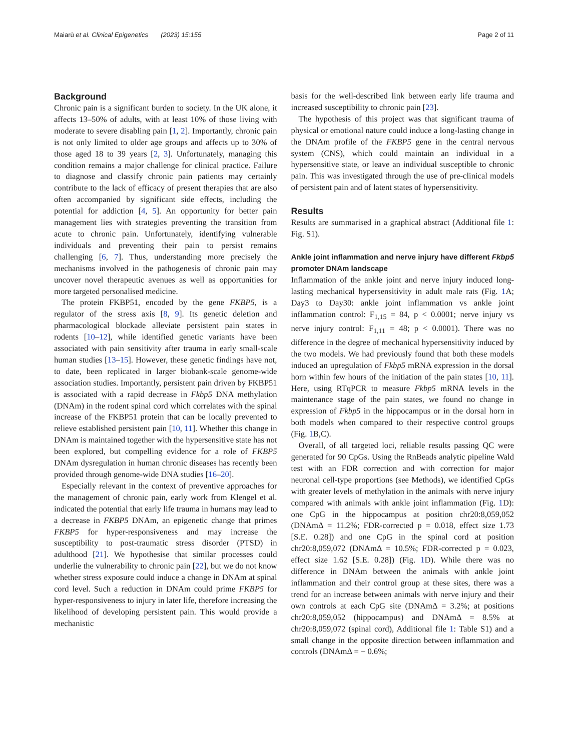Maiarù et al. Clinical Epigenetics (2023) 15:155 Page 2 of 11
Background
Chronic pain is a significant burden to society. In the UK alone, it affects 13–50% of adults, with at least 10% of those living with moderate to severe disabling pain [1, 2]. Importantly, chronic pain is not only limited to older age groups and affects up to 30% of those aged 18 to 39 years [2, 3]. Unfortunately, managing this condition remains a major challenge for clinical practice. Failure to diagnose and classify chronic pain patients may certainly contribute to the lack of efficacy of present therapies that are also often accompanied by significant side effects, including the potential for addiction [4, 5]. An opportunity for better pain management lies with strategies preventing the transition from acute to chronic pain. Unfortunately, identifying vulnerable individuals and preventing their pain to persist remains challenging [6, 7]. Thus, understanding more precisely the mechanisms involved in the pathogenesis of chronic pain may uncover novel therapeutic avenues as well as opportunities for more targeted personalised medicine.
The protein FKBP51, encoded by the gene FKBP5, is a regulator of the stress axis [8, 9]. Its genetic deletion and pharmacological blockade alleviate persistent pain states in rodents [10–12], while identified genetic variants have been associated with pain sensitivity after trauma in early small-scale human studies [13–15]. However, these genetic findings have not, to date, been replicated in larger biobank-scale genome-wide association studies. Importantly, persistent pain driven by FKBP51 is associated with a rapid decrease in Fkbp5 DNA methylation (DNAm) in the rodent spinal cord which correlates with the spinal increase of the FKBP51 protein that can be locally prevented to relieve established persistent pain [10, 11]. Whether this change in DNAm is maintained together with the hypersensitive state has not been explored, but compelling evidence for a role of FKBP5 DNAm dysregulation in human chronic diseases has recently been provided through genome-wide DNA studies [16–20].
Especially relevant in the context of preventive approaches for the management of chronic pain, early work from Klengel et al. indicated the potential that early life trauma in humans may lead to a decrease in FKBP5 DNAm, an epigenetic change that primes FKBP5 for hyper-responsiveness and may increase the susceptibility to post-traumatic stress disorder (PTSD) in adulthood [21]. We hypothesise that similar processes could underlie the vulnerability to chronic pain [22], but we do not know whether stress exposure could induce a change in DNAm at spinal cord level. Such a reduction in DNAm could prime FKBP5 for hyper-responsiveness to injury in later life, therefore increasing the likelihood of developing persistent pain. This would provide a mechanistic
basis for the well-described link between early life trauma and increased susceptibility to chronic pain [23].
The hypothesis of this project was that significant trauma of physical or emotional nature could induce a long-lasting change in the DNAm profile of the FKBP5 gene in the central nervous system (CNS), which could maintain an individual in a hypersensitive state, or leave an individual susceptible to chronic pain. This was investigated through the use of pre-clinical models of persistent pain and of latent states of hypersensitivity.
Results
Results are summarised in a graphical abstract (Additional file 1: Fig. S1).
Ankle joint inflammation and nerve injury have different Fkbp5 promoter DNAm landscape
Inflammation of the ankle joint and nerve injury induced long-lasting mechanical hypersensitivity in adult male rats (Fig. 1 A; Day3 to Day30: ankle joint inflammation vs ankle joint inflammation control: F<sub>1,15</sub> = 84, p < 0.0001; nerve injury vs nerve injury control: F<sub>1,11</sub> = 48; p < 0.0001). There was no difference in the degree of mechanical hypersensitivity induced by the two models. We had previously found that both these models induced an upregulation of Fkbp5 mRNA expression in the dorsal horn within few hours of the initiation of the pain states [10, 11]. Here, using RTqPCR to measure Fkbp5 mRNA levels in the maintenance stage of the pain states, we found no change in expression of Fkbp5 in the hippocampus or in the dorsal horn in both models when compared to their respective control groups (Fig. 1 B,C).
Overall, of all targeted loci, reliable results passing QC were generated for 90 CpGs. Using the RnBeads analytic pipeline Wald test with an FDR correction and with correction for major neuronal cell-type proportions (see Methods), we identified CpGs with greater levels of methylation in the animals with nerve injury compared with animals with ankle joint inflammation (Fig. 1 D): one CpG in the hippocampus at position chr20:8,059,052 (DNAmΔ = 11.2%; FDR-corrected p = 0.018, effect size 1.73 [S.E. 0.28]) and one CpG in the spinal cord at position chr20:8,059,072 (DNAmΔ = 10.5%; FDR-corrected p = 0.023, effect size 1.62 [S.E. 0.28]) (Fig. 1 D). While there was no difference in DNAm between the animals with ankle joint inflammation and their control group at these sites, there was a trend for an increase between animals with nerve injury and their own controls at each CpG site (DNAmΔ = 3.2%; at positions chr20:8,059,052 (hippocampus) and DNAmΔ = 8.5% at chr20:8,059,072 (spinal cord), Additional file 1: Table S1) and a small change in the opposite direction between inflammation and controls (DNAmΔ = − 0.6%;